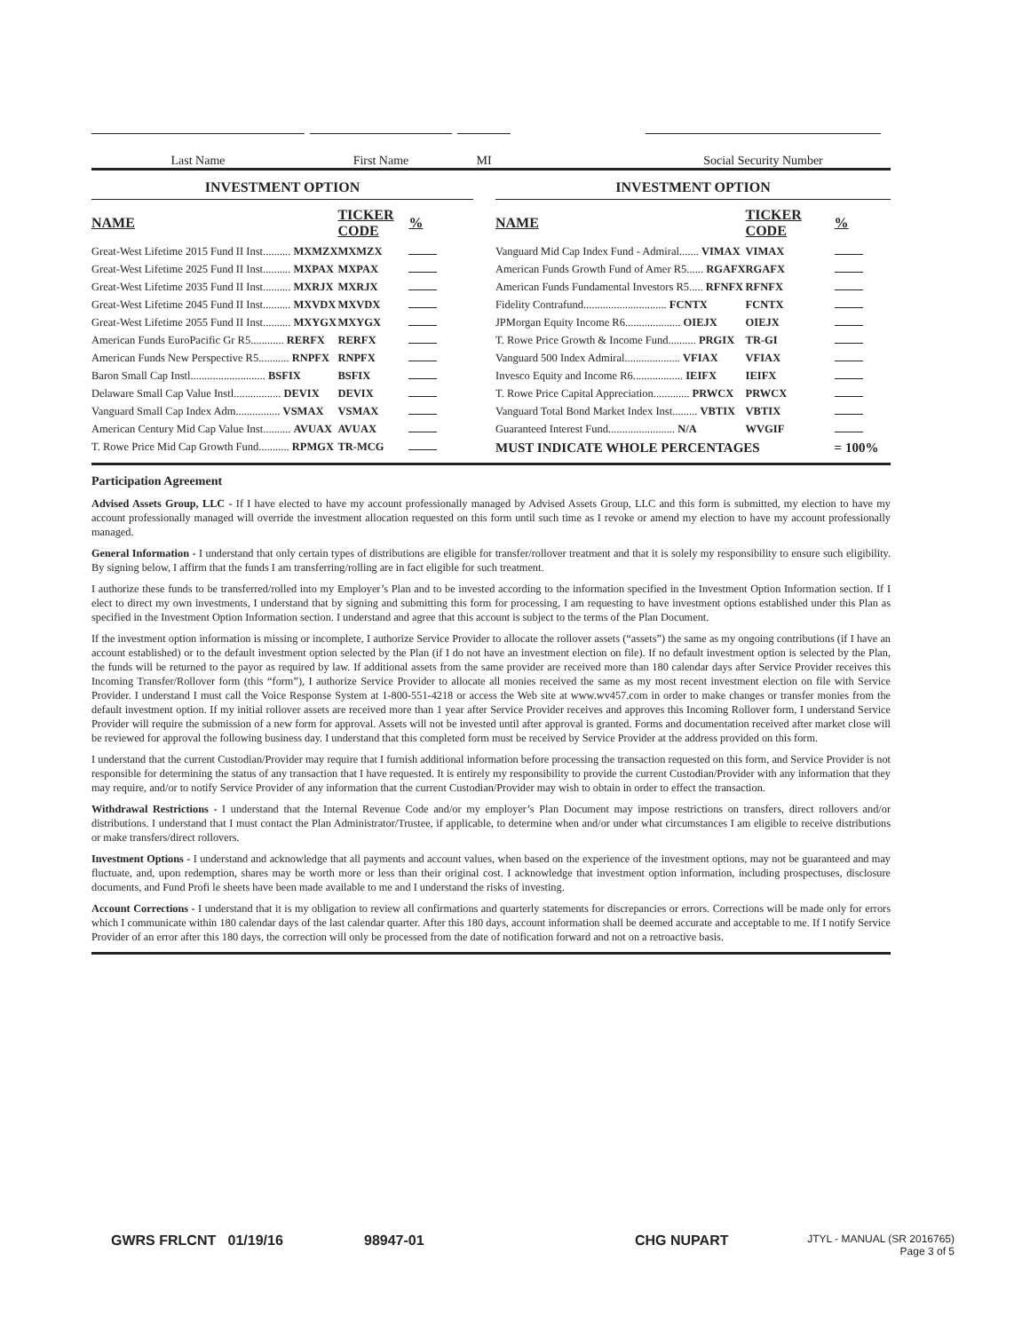Last Name First Name MI Social Security Number
INVESTMENT OPTION
| NAME | TICKER CODE | % |
| --- | --- | --- |
| Great-West Lifetime 2015 Fund II Inst.......... MXMZX | MXMZX | |
| Great-West Lifetime 2025 Fund II Inst.......... MXPAX | MXPAX | |
| Great-West Lifetime 2035 Fund II Inst.......... MXRJX | MXRJX | |
| Great-West Lifetime 2045 Fund II Inst.......... MXVDX | MXVDX | |
| Great-West Lifetime 2055 Fund II Inst.......... MXYGX | MXYGX | |
| American Funds EuroPacific Gr R5............ RERFX | RERFX | |
| American Funds New Perspective R5........... RNPFX | RNPFX | |
| Baron Small Cap Instl........................... BSFIX | BSFIX | |
| Delaware Small Cap Value Instl................. DEVIX | DEVIX | |
| Vanguard Small Cap Index Adm................ VSMAX | VSMAX | |
| American Century Mid Cap Value Inst.......... AVUAX | AVUAX | |
| T. Rowe Price Mid Cap Growth Fund........... RPMGX | TR-MCG | |
INVESTMENT OPTION
| NAME | TICKER CODE | % |
| --- | --- | --- |
| Vanguard Mid Cap Index Fund - Admiral....... VIMAX | VIMAX | |
| American Funds Growth Fund of Amer R5...... RGAFX | RGAFX | |
| American Funds Fundamental Investors R5..... RFNFX | RFNFX | |
| Fidelity Contrafund.............................. FCNTX | FCNTX | |
| JPMorgan Equity Income R6.................... OIEJX | OIEJX | |
| T. Rowe Price Growth & Income Fund.......... PRGIX | TR-GI | |
| Vanguard 500 Index Admiral.................... VFIAX | VFIAX | |
| Invesco Equity and Income R6.................. IEIFX | IEIFX | |
| T. Rowe Price Capital Appreciation............. PRWCX | PRWCX | |
| Vanguard Total Bond Market Index Inst......... VBTIX | VBTIX | |
| Guaranteed Interest Fund........................ N/A | WVGIF | |
| MUST INDICATE WHOLE PERCENTAGES | | = 100% |
Participation Agreement
Advised Assets Group, LLC - If I have elected to have my account professionally managed by Advised Assets Group, LLC and this form is submitted, my election to have my account professionally managed will override the investment allocation requested on this form until such time as I revoke or amend my election to have my account professionally managed.
General Information - I understand that only certain types of distributions are eligible for transfer/rollover treatment and that it is solely my responsibility to ensure such eligibility. By signing below, I affirm that the funds I am transferring/rolling are in fact eligible for such treatment.
I authorize these funds to be transferred/rolled into my Employer’s Plan and to be invested according to the information specified in the Investment Option Information section. If I elect to direct my own investments, I understand that by signing and submitting this form for processing, I am requesting to have investment options established under this Plan as specified in the Investment Option Information section. I understand and agree that this account is subject to the terms of the Plan Document.
If the investment option information is missing or incomplete, I authorize Service Provider to allocate the rollover assets (“assets”) the same as my ongoing contributions (if I have an account established) or to the default investment option selected by the Plan (if I do not have an investment election on file). If no default investment option is selected by the Plan, the funds will be returned to the payor as required by law. If additional assets from the same provider are received more than 180 calendar days after Service Provider receives this Incoming Transfer/Rollover form (this “form”), I authorize Service Provider to allocate all monies received the same as my most recent investment election on file with Service Provider. I understand I must call the Voice Response System at 1-800-551-4218 or access the Web site at www.wv457.com in order to make changes or transfer monies from the default investment option. If my initial rollover assets are received more than 1 year after Service Provider receives and approves this Incoming Rollover form, I understand Service Provider will require the submission of a new form for approval. Assets will not be invested until after approval is granted. Forms and documentation received after market close will be reviewed for approval the following business day. I understand that this completed form must be received by Service Provider at the address provided on this form.
I understand that the current Custodian/Provider may require that I furnish additional information before processing the transaction requested on this form, and Service Provider is not responsible for determining the status of any transaction that I have requested. It is entirely my responsibility to provide the current Custodian/Provider with any information that they may require, and/or to notify Service Provider of any information that the current Custodian/Provider may wish to obtain in order to effect the transaction.
Withdrawal Restrictions - I understand that the Internal Revenue Code and/or my employer’s Plan Document may impose restrictions on transfers, direct rollovers and/or distributions. I understand that I must contact the Plan Administrator/Trustee, if applicable, to determine when and/or under what circumstances I am eligible to receive distributions or make transfers/direct rollovers.
Investment Options - I understand and acknowledge that all payments and account values, when based on the experience of the investment options, may not be guaranteed and may fluctuate, and, upon redemption, shares may be worth more or less than their original cost. I acknowledge that investment option information, including prospectuses, disclosure documents, and Fund Profi le sheets have been made available to me and I understand the risks of investing.
Account Corrections - I understand that it is my obligation to review all confirmations and quarterly statements for discrepancies or errors. Corrections will be made only for errors which I communicate within 180 calendar days of the last calendar quarter. After this 180 days, account information shall be deemed accurate and acceptable to me. If I notify Service Provider of an error after this 180 days, the correction will only be processed from the date of notification forward and not on a retroactive basis.
GWRS FRLCNT 01/19/16 98947-01 CHG NUPART JTYL - MANUAL (SR 2016765)
Page 3 of 5